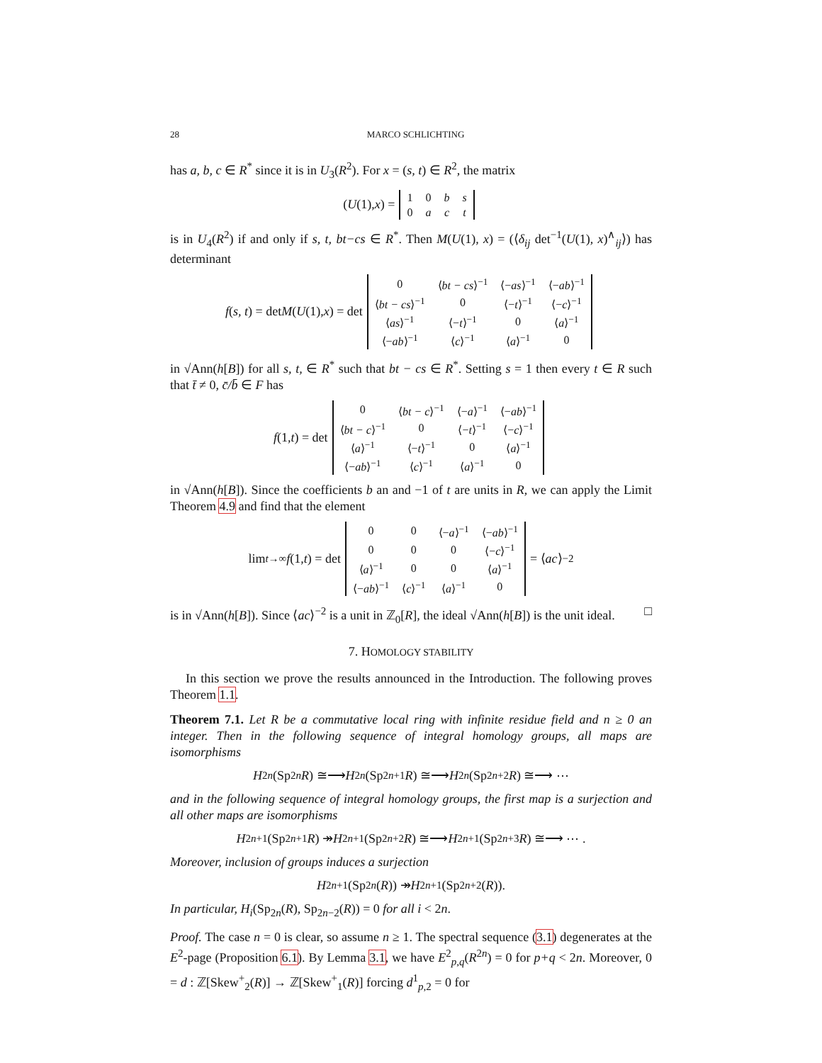28 MARCO SCHLICHTING
has a, b, c ∈ R<sup>*</sup> since it is in U<sub>3</sub>(R<sup>2</sup>). For x = (s, t) ∈ R<sup>2</sup>, the matrix
(U (1), x) =
| 1 | 0 | b | s |
| 0 | a | c | t |
is in U<sub>4</sub>(R<sup>2</sup>) if and only if s, t, bt−cs ∈ R<sup>*</sup>. Then M(U(1), x) = (⟨δ<sub>ij</sub> det<sup>−1</sup>(U(1), x)<sup>∧</sup><sub>ij</sub>⟩) has determinant
f (s, t) = det M (U (1), x) = det
| 0 | ⟨ bt − cs ⟩<sup>−1</sup> | ⟨− as ⟩<sup>−1</sup> | ⟨− ab ⟩<sup>−1</sup> |
| ⟨ bt − cs ⟩<sup>−1</sup> | 0 | ⟨− t ⟩<sup>−1</sup> | ⟨− c ⟩<sup>−1</sup> |
| ⟨ as ⟩<sup>−1</sup> | ⟨− t ⟩<sup>−1</sup> | 0 | ⟨ a ⟩<sup>−1</sup> |
| ⟨− ab ⟩<sup>−1</sup> | ⟨ c ⟩<sup>−1</sup> | ⟨ a ⟩<sup>−1</sup> | 0 |
in √Ann(h[B]) for all s, t, ∈ R<sup>*</sup> such that bt − cs ∈ R<sup>*</sup>. Setting s = 1 then every t ∈ R such that t̄ ≠ 0, c̄/b̄ ∈ F has
f (1, t) = det
| 0 | ⟨ bt − c ⟩<sup>−1</sup> | ⟨− a ⟩<sup>−1</sup> | ⟨− ab ⟩<sup>−1</sup> |
| ⟨ bt − c ⟩<sup>−1</sup> | 0 | ⟨− t ⟩<sup>−1</sup> | ⟨− c ⟩<sup>−1</sup> |
| ⟨ a ⟩<sup>−1</sup> | ⟨− t ⟩<sup>−1</sup> | 0 | ⟨ a ⟩<sup>−1</sup> |
| ⟨− ab ⟩<sup>−1</sup> | ⟨ c ⟩<sup>−1</sup> | ⟨ a ⟩<sup>−1</sup> | 0 |
in √Ann(h[B]). Since the coefficients b an and −1 of t are units in R, we can apply the Limit Theorem 4.9 and find that the element
lim<sub>t→∞</sub> f (1, t) = det
| 0 | 0 | ⟨− a ⟩<sup>−1</sup> | ⟨− ab ⟩<sup>−1</sup> |
| 0 | 0 | 0 | ⟨− c ⟩<sup>−1</sup> |
| ⟨ a ⟩<sup>−1</sup> | 0 | 0 | ⟨ a ⟩<sup>−1</sup> |
| ⟨− ab ⟩<sup>−1</sup> | ⟨ c ⟩<sup>−1</sup> | ⟨ a ⟩<sup>−1</sup> | 0 |
= ⟨ ac ⟩<sup>−2</sup>
is in √Ann(h[B]). Since ⟨ac⟩<sup>−2</sup> is a unit in ℤ<sub>0</sub>[R], the ideal √Ann(h[B]) is the unit ideal. □
7. HOMOLOGY STABILITY
In this section we prove the results announced in the Introduction. The following proves Theorem 1.1.
Theorem 7.1. Let R be a commutative local ring with infinite residue field and n ≥ 0 an integer. Then in the following sequence of integral homology groups, all maps are isomorphisms
H<sub>2n</sub> (Sp<sub>2n</sub> R) ≅⟶ H<sub>2n</sub> (Sp<sub>2n+1</sub> R) ≅⟶ H<sub>2n</sub> (Sp<sub>2n+2</sub> R) ≅⟶ ⋯
and in the following sequence of integral homology groups, the first map is a surjection and all other maps are isomorphisms
H<sub>2n+1</sub>(Sp<sub>2n+1</sub> R) ↠ H<sub>2n+1</sub>(Sp<sub>2n+2</sub> R) ≅⟶ H<sub>2n+1</sub>(Sp<sub>2n+3</sub> R) ≅⟶ ⋯ .
Moreover, inclusion of groups induces a surjection
H<sub>2n+1</sub>(Sp<sub>2n</sub> (R)) ↠ H<sub>2n+1</sub>(Sp<sub>2n+2</sub>(R)).
In particular, H<sub>i</sub>(Sp<sub>2n</sub>(R), Sp<sub>2n−2</sub>(R)) = 0 for all i < 2n.
Proof. The case n = 0 is clear, so assume n ≥ 1. The spectral sequence (3.1) degenerates at the E<sup>2</sup>-page (Proposition 6.1). By Lemma 3.1, we have E<sup>2</sup><sub>p,q</sub>(R<sup>2n</sup>) = 0 for p+q < 2n. Moreover, 0 = d : ℤ[Skew<sup>+</sup><sub>2</sub>(R)] → ℤ[Skew<sup>+</sup><sub>1</sub>(R)] forcing d<sup>1</sup><sub>p, 2</sub> = 0 for